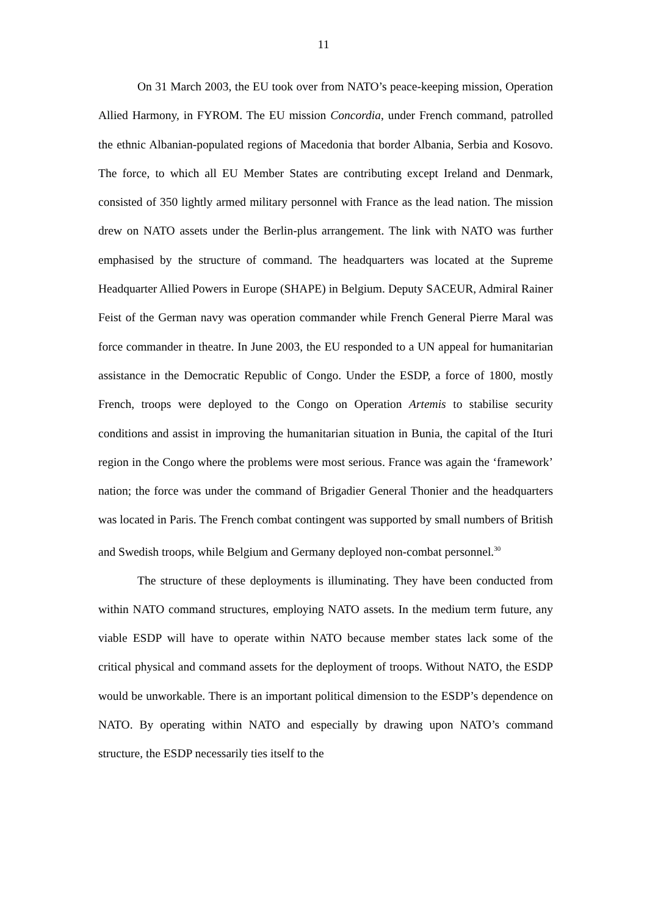11
On 31 March 2003, the EU took over from NATO’s peace-keeping mission, Operation Allied Harmony, in FYROM. The EU mission Concordia, under French command, patrolled the ethnic Albanian-populated regions of Macedonia that border Albania, Serbia and Kosovo. The force, to which all EU Member States are contributing except Ireland and Denmark, consisted of 350 lightly armed military personnel with France as the lead nation. The mission drew on NATO assets under the Berlin-plus arrangement. The link with NATO was further emphasised by the structure of command. The headquarters was located at the Supreme Headquarter Allied Powers in Europe (SHAPE) in Belgium. Deputy SACEUR, Admiral Rainer Feist of the German navy was operation commander while French General Pierre Maral was force commander in theatre. In June 2003, the EU responded to a UN appeal for humanitarian assistance in the Democratic Republic of Congo. Under the ESDP, a force of 1800, mostly French, troops were deployed to the Congo on Operation Artemis to stabilise security conditions and assist in improving the humanitarian situation in Bunia, the capital of the Ituri region in the Congo where the problems were most serious. France was again the ‘framework’ nation; the force was under the command of Brigadier General Thonier and the headquarters was located in Paris. The French combat contingent was supported by small numbers of British and Swedish troops, while Belgium and Germany deployed non-combat personnel.<sup>30</sup>
The structure of these deployments is illuminating. They have been conducted from within NATO command structures, employing NATO assets. In the medium term future, any viable ESDP will have to operate within NATO because member states lack some of the critical physical and command assets for the deployment of troops. Without NATO, the ESDP would be unworkable. There is an important political dimension to the ESDP’s dependence on NATO. By operating within NATO and especially by drawing upon NATO’s command structure, the ESDP necessarily ties itself to the